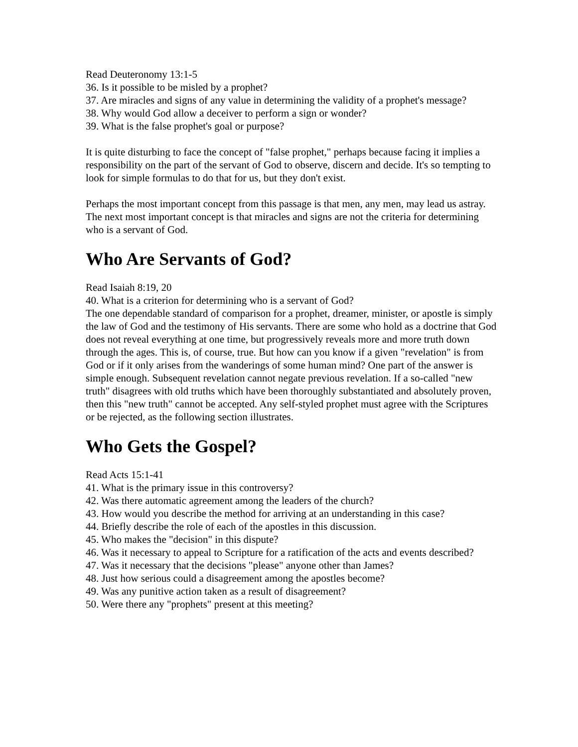Read Deuteronomy 13:1-5
36. Is it possible to be misled by a prophet?
37. Are miracles and signs of any value in determining the validity of a prophet's message?
38. Why would God allow a deceiver to perform a sign or wonder?
39. What is the false prophet's goal or purpose?
It is quite disturbing to face the concept of "false prophet," perhaps because facing it implies a responsibility on the part of the servant of God to observe, discern and decide. It's so tempting to look for simple formulas to do that for us, but they don't exist.
Perhaps the most important concept from this passage is that men, any men, may lead us astray. The next most important concept is that miracles and signs are not the criteria for determining who is a servant of God.
Who Are Servants of God?
Read Isaiah 8:19, 20
40. What is a criterion for determining who is a servant of God?
The one dependable standard of comparison for a prophet, dreamer, minister, or apostle is simply the law of God and the testimony of His servants. There are some who hold as a doctrine that God does not reveal everything at one time, but progressively reveals more and more truth down through the ages. This is, of course, true. But how can you know if a given "revelation" is from God or if it only arises from the wanderings of some human mind? One part of the answer is simple enough. Subsequent revelation cannot negate previous revelation. If a so-called "new truth" disagrees with old truths which have been thoroughly substantiated and absolutely proven, then this "new truth" cannot be accepted. Any self-styled prophet must agree with the Scriptures or be rejected, as the following section illustrates.
Who Gets the Gospel?
Read Acts 15:1-41
41. What is the primary issue in this controversy?
42. Was there automatic agreement among the leaders of the church?
43. How would you describe the method for arriving at an understanding in this case?
44. Briefly describe the role of each of the apostles in this discussion.
45. Who makes the "decision" in this dispute?
46. Was it necessary to appeal to Scripture for a ratification of the acts and events described?
47. Was it necessary that the decisions "please" anyone other than James?
48. Just how serious could a disagreement among the apostles become?
49. Was any punitive action taken as a result of disagreement?
50. Were there any "prophets" present at this meeting?